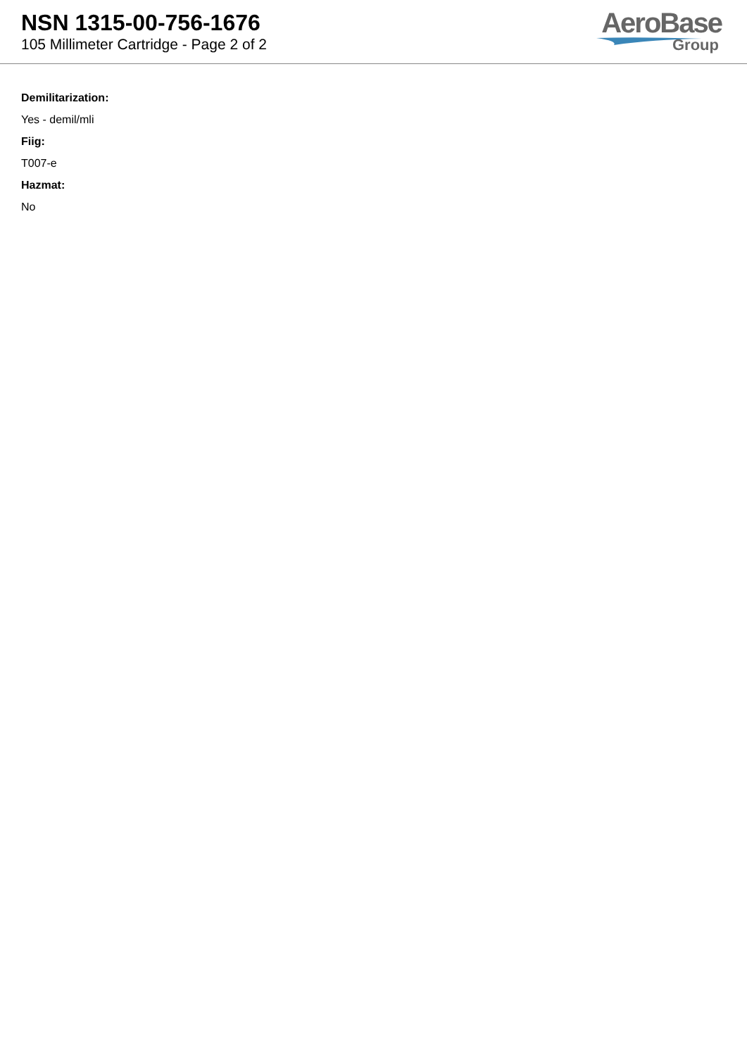NSN 1315-00-756-1676
105 Millimeter Cartridge - Page 2 of 2
AeroBase
Group
Demilitarization:
Yes - demil/mli
Fiig:
T007-e
Hazmat:
No